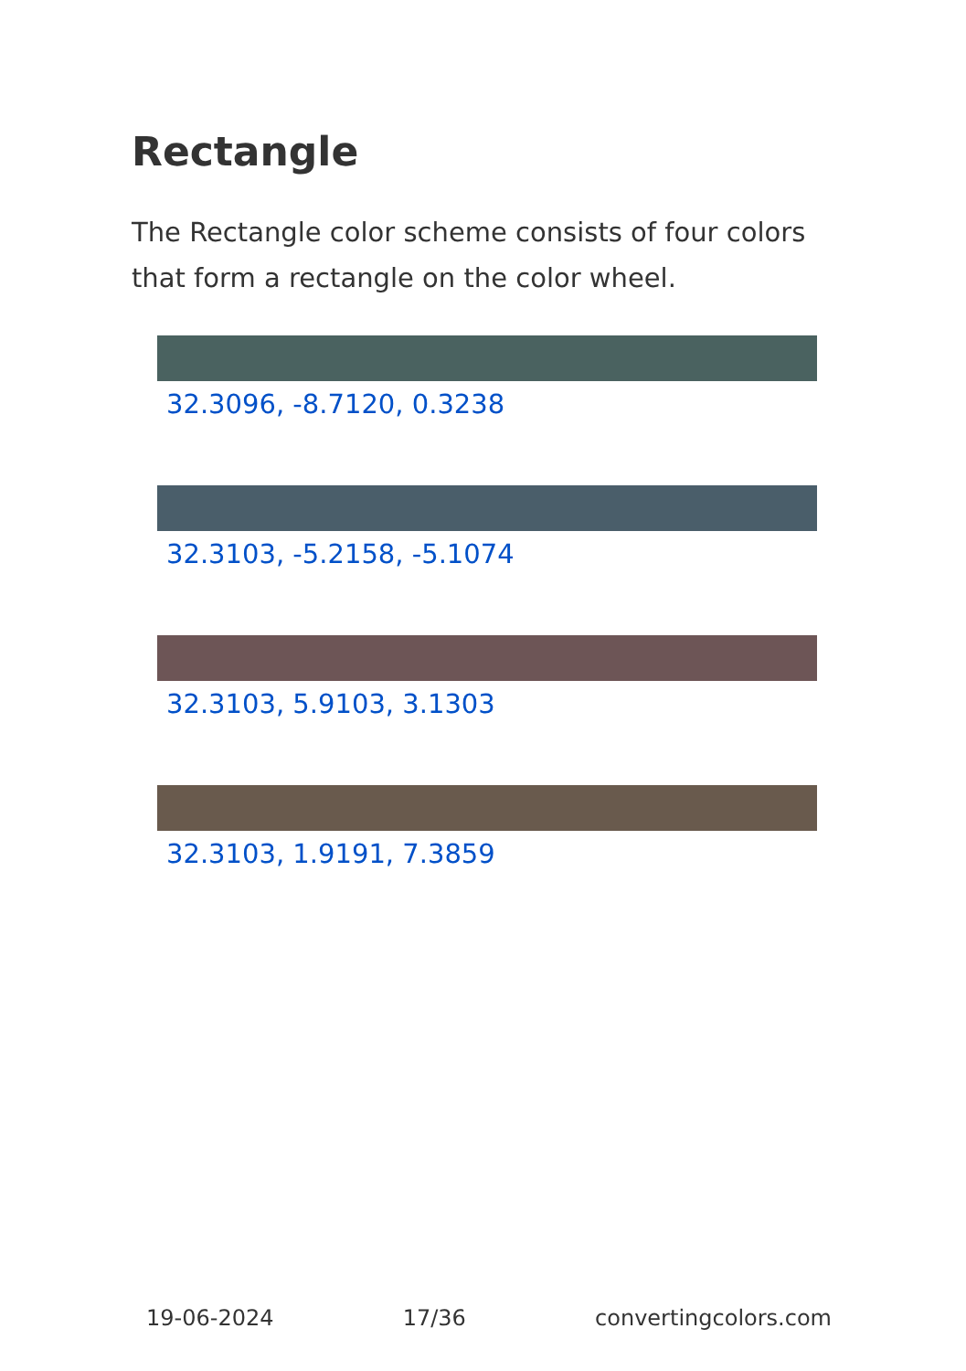Rectangle
The Rectangle color scheme consists of four colors that form a rectangle on the color wheel.
32.3096, -8.7120, 0.3238
32.3103, -5.2158, -5.1074
32.3103, 5.9103, 3.1303
32.3103, 1.9191, 7.3859
19-06-2024 17/36 convertingcolors.com